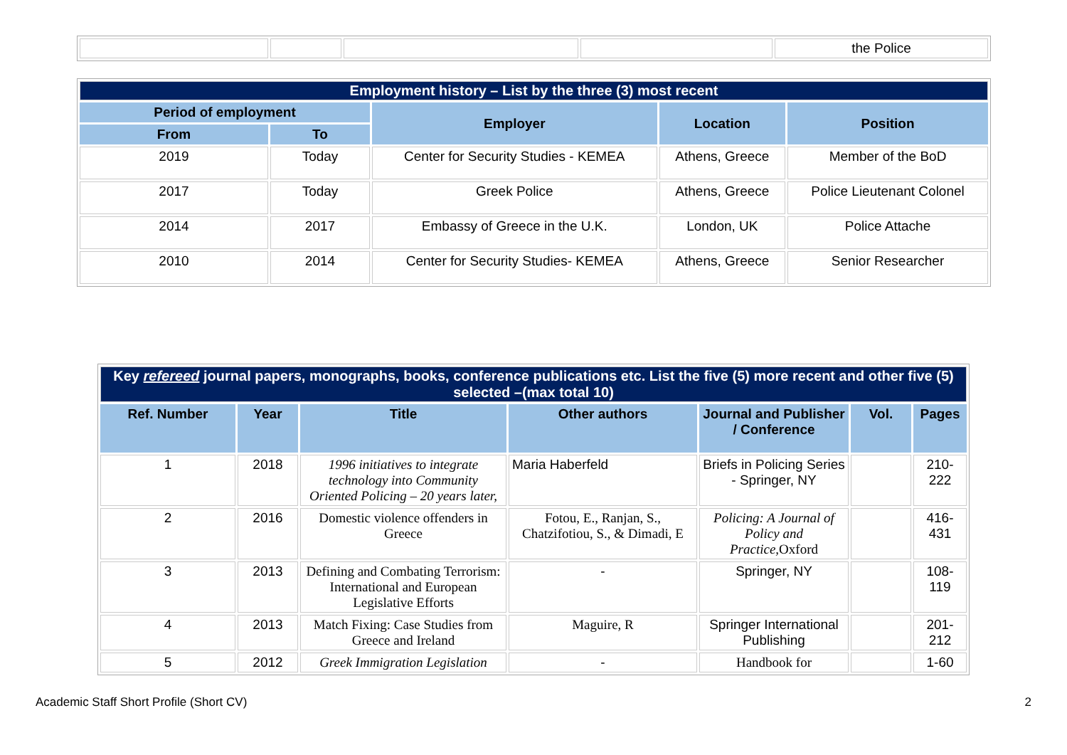| | | | | the Police |
| Employment history – List by the three (3) most recent | | | | |
| Period of employment | | Employer | Location | Position |
| From | To | | | |
| 2019 | Today | Center for Security Studies - KEMEA | Athens, Greece | Member of the BoD |
| 2017 | Today | Greek Police | Athens, Greece | Police Lieutenant Colonel |
| 2014 | 2017 | Embassy of Greece in the U.K. | London, UK | Police Attache |
| 2010 | 2014 | Center for Security Studies- KEMEA | Athens, Greece | Senior Researcher |
| Key refereed journal papers, monographs, books, conference publications etc. List the five (5) more recent and other five (5) selected –(max total 10) | | | | | | |
| Ref. Number | Year | Title | Other authors | Journal and Publisher / Conference | Vol. | Pages |
| 1 | 2018 | 1996 initiatives to integrate technology into Community Oriented Policing – 20 years later, | Maria Haberfeld | Briefs in Policing Series - Springer, NY | | 210-222 |
| 2 | 2016 | Domestic violence offenders in Greece | Fotou, E., Ranjan, S., Chatzifotiou, S., & Dimadi, E | Policing: A Journal of Policy and Practice, Oxford | | 416-431 |
| 3 | 2013 | Defining and Combating Terrorism: International and European Legislative Efforts | - | Springer, NY | | 108-119 |
| 4 | 2013 | Match Fixing: Case Studies from Greece and Ireland | Maguire, R | Springer International Publishing | | 201-212 |
| 5 | 2012 | Greek Immigration Legislation | - | Handbook for | | 1-60 |
Academic Staff Short Profile (Short CV) 2